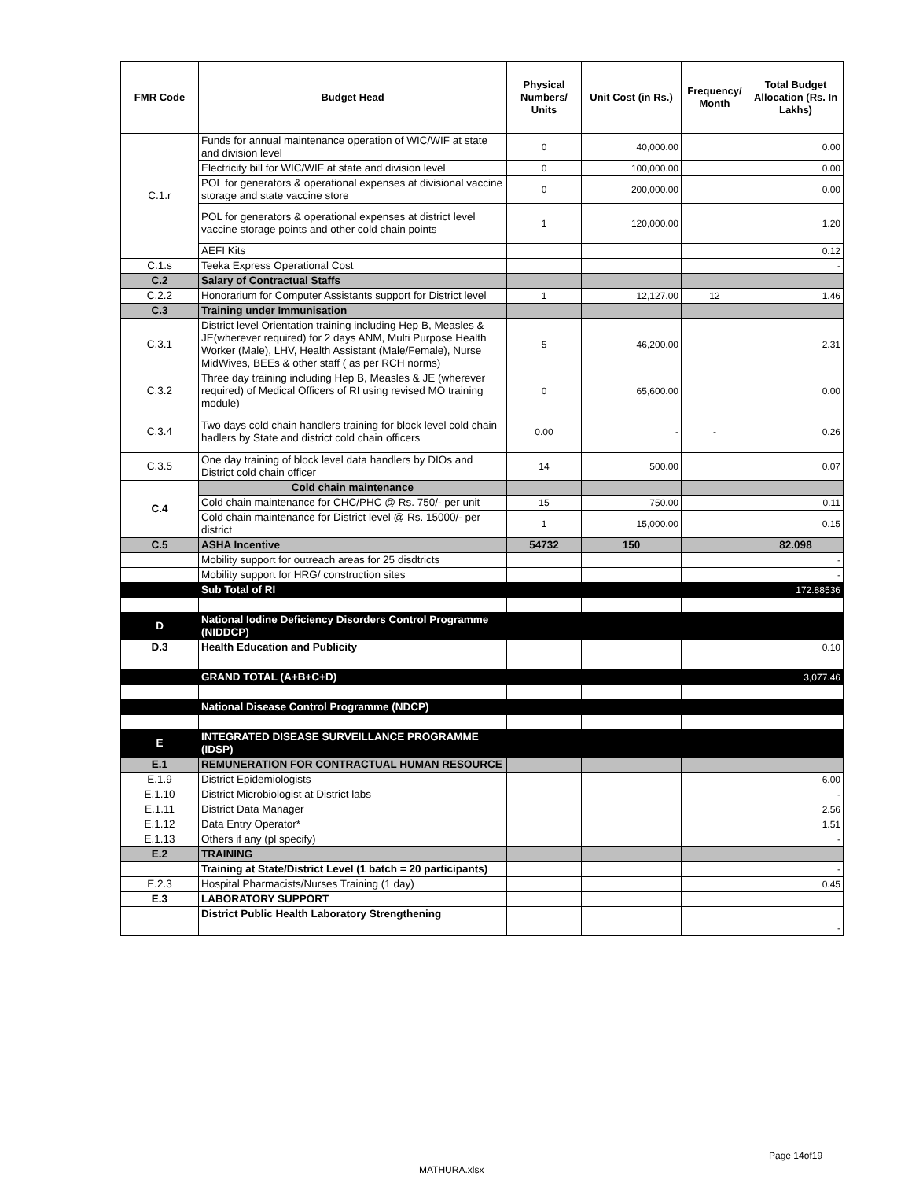| FMR Code | Budget Head | Physical Numbers/ Units | Unit Cost (in Rs.) | Frequency/ Month | Total Budget Allocation (Rs. In Lakhs) |
| --- | --- | --- | --- | --- | --- |
| C.1.r | Funds for annual maintenance operation of WIC/WIF at state and division level | 0 | 40,000.00 | | 0.00 |
| | Electricity bill for WIC/WIF at state and division level | 0 | 100,000.00 | | 0.00 |
| | POL for generators & operational expenses at divisional vaccine storage and state vaccine store | 0 | 200,000.00 | | 0.00 |
| | POL for generators & operational expenses at district level vaccine storage points and other cold chain points | 1 | 120,000.00 | | 1.20 |
| | AEFI Kits | | | | 0.12 |
| C.1.s | Teeka Express Operational Cost | | | | - |
| C.2 | Salary of Contractual Staffs | | | | |
| C.2.2 | Honorarium for Computer Assistants support for District level | 1 | 12,127.00 | 12 | 1.46 |
| C.3 | Training under Immunisation | | | | |
| C.3.1 | District level Orientation training including Hep B, Measles & JE(wherever required) for 2 days ANM, Multi Purpose Health Worker (Male), LHV, Health Assistant (Male/Female), Nurse MidWives, BEEs & other staff ( as per RCH norms) | 5 | 46,200.00 | | 2.31 |
| C.3.2 | Three day training including Hep B, Measles & JE (wherever required) of Medical Officers of RI using revised MO training module) | 0 | 65,600.00 | | 0.00 |
| C.3.4 | Two days cold chain handlers training for block level cold chain hadlers by State and district cold chain officers | 0.00 | - | - | 0.26 |
| C.3.5 | One day training of block level data handlers by DIOs and District cold chain officer | 14 | 500.00 | | 0.07 |
| C.4 | Cold chain maintenance | | | | |
| | Cold chain maintenance for CHC/PHC @ Rs. 750/- per unit | 15 | 750.00 | | 0.11 |
| | Cold chain maintenance for District level @ Rs. 15000/- per district | 1 | 15,000.00 | | 0.15 |
| C.5 | ASHA Incentive | 54732 | 150 | | 82.098 |
| | Mobility support for outreach areas for 25 disdtricts | | | | - |
| | Mobility support for HRG/ construction sites | | | | - |
| | Sub Total of RI | | | | 172.88536 |
| D | National Iodine Deficiency Disorders Control Programme (NIDDCP) | | | | |
| D.3 | Health Education and Publicity | | | | 0.10 |
| | GRAND TOTAL (A+B+C+D) | | | | 3,077.46 |
| | National Disease Control Programme (NDCP) | | | | |
| E | INTEGRATED DISEASE SURVEILLANCE PROGRAMME (IDSP) | | | | |
| E.1 | REMUNERATION FOR CONTRACTUAL HUMAN RESOURCE | | | | |
| E.1.9 | District Epidemiologists | | | | 6.00 |
| E.1.10 | District Microbiologist at District labs | | | | - |
| E.1.11 | District Data Manager | | | | 2.56 |
| E.1.12 | Data Entry Operator* | | | | 1.51 |
| E.1.13 | Others if any (pl specify) | | | | - |
| E.2 | TRAINING | | | | |
| | Training at State/District Level (1 batch = 20 participants) | | | | - |
| E.2.3 | Hospital Pharmacists/Nurses Training (1 day) | | | | 0.45 |
| E.3 | LABORATORY SUPPORT | | | | |
| | District Public Health Laboratory Strengthening | | | | - |
Page 14of19
MATHURA.xlsx